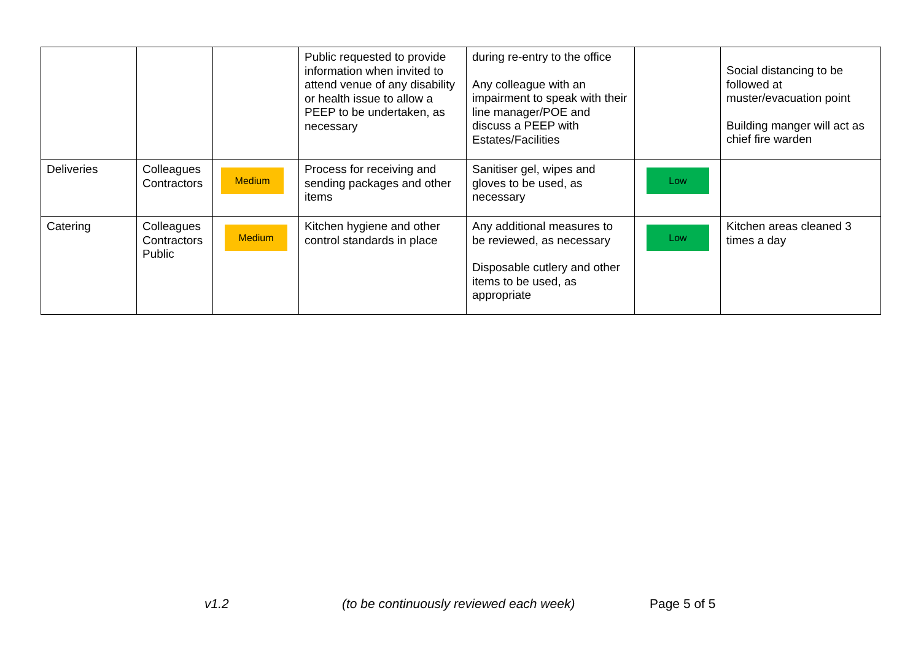| | | | Public requested to provide information when invited to attend venue of any disability or health issue to allow a PEEP to be undertaken, as necessary | during re-entry to the office Any colleague with an impairment to speak with their line manager/POE and discuss a PEEP with Estates/Facilities | | Social distancing to be followed at muster/evacuation point Building manger will act as chief fire warden |
| Deliveries | Colleagues Contractors | Medium | Process for receiving and sending packages and other items | Sanitiser gel, wipes and gloves to be used, as necessary | Low | |
| Catering | Colleagues Contractors Public | Medium | Kitchen hygiene and other control standards in place | Any additional measures to be reviewed, as necessary Disposable cutlery and other items to be used, as appropriate | Low | Kitchen areas cleaned 3 times a day |
v1.2 (to be continuously reviewed each week) Page 5 of 5